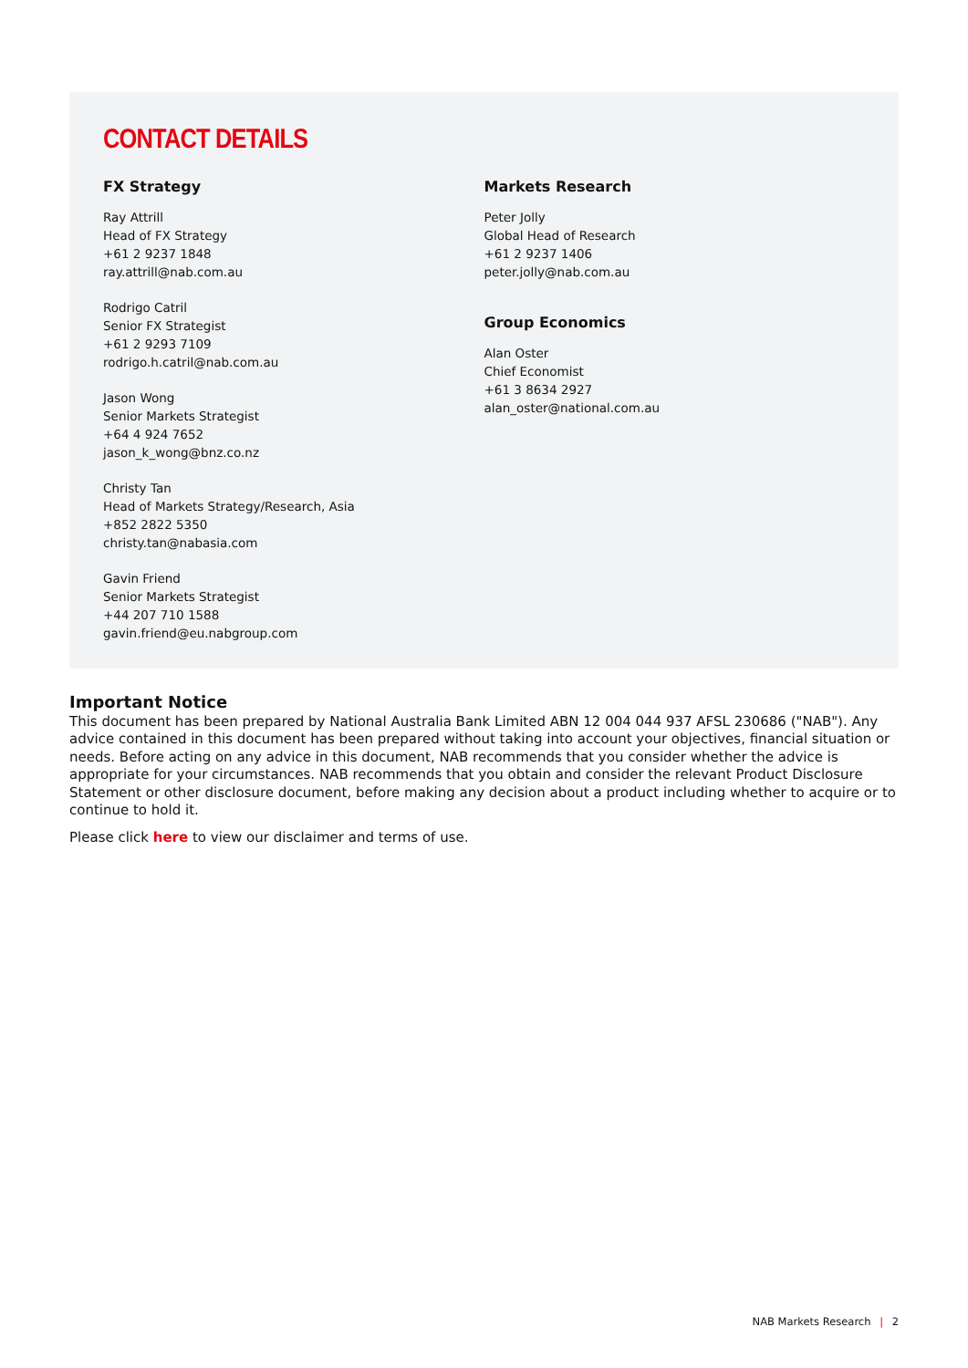CONTACT DETAILS
FX Strategy
Ray Attrill
Head of FX Strategy
+61 2 9237 1848
ray.attrill@nab.com.au
Rodrigo Catril
Senior FX Strategist
+61 2 9293 7109
rodrigo.h.catril@nab.com.au
Jason Wong
Senior Markets Strategist
+64 4 924 7652
jason_k_wong@bnz.co.nz
Christy Tan
Head of Markets Strategy/Research, Asia
+852 2822 5350
christy.tan@nabasia.com
Gavin Friend
Senior Markets Strategist
+44 207 710 1588
gavin.friend@eu.nabgroup.com
Markets Research
Peter Jolly
Global Head of Research
+61 2 9237 1406
peter.jolly@nab.com.au
Group Economics
Alan Oster
Chief Economist
+61 3 8634 2927
alan_oster@national.com.au
Important Notice
This document has been prepared by National Australia Bank Limited ABN 12 004 044 937 AFSL 230686 ("NAB"). Any advice contained in this document has been prepared without taking into account your objectives, financial situation or needs. Before acting on any advice in this document, NAB recommends that you consider whether the advice is appropriate for your circumstances. NAB recommends that you obtain and consider the relevant Product Disclosure Statement or other disclosure document, before making any decision about a product including whether to acquire or to continue to hold it.
Please click here to view our disclaimer and terms of use.
NAB Markets Research | 2